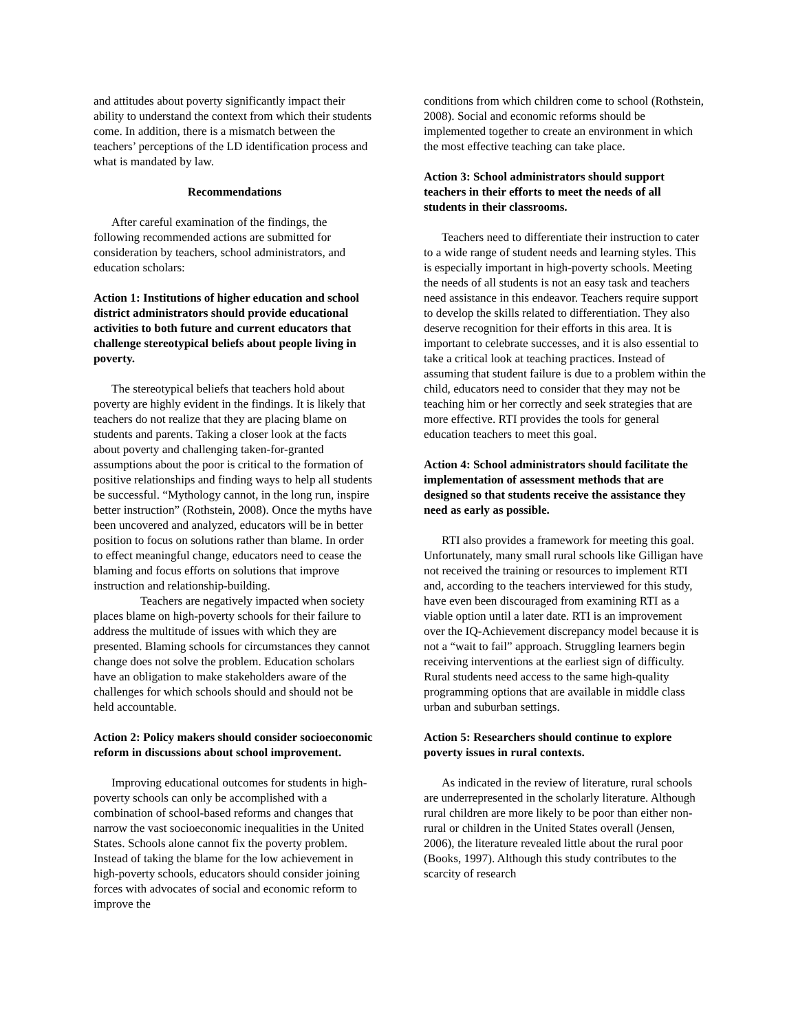and attitudes about poverty significantly impact their ability to understand the context from which their students come. In addition, there is a mismatch between the teachers’ perceptions of the LD identification process and what is mandated by law.
Recommendations
After careful examination of the findings, the following recommended actions are submitted for consideration by teachers, school administrators, and education scholars:
Action 1: Institutions of higher education and school district administrators should provide educational activities to both future and current educators that challenge stereotypical beliefs about people living in poverty.
The stereotypical beliefs that teachers hold about poverty are highly evident in the findings. It is likely that teachers do not realize that they are placing blame on students and parents. Taking a closer look at the facts about poverty and challenging taken-for-granted assumptions about the poor is critical to the formation of positive relationships and finding ways to help all students be successful. “Mythology cannot, in the long run, inspire better instruction” (Rothstein, 2008). Once the myths have been uncovered and analyzed, educators will be in better position to focus on solutions rather than blame. In order to effect meaningful change, educators need to cease the blaming and focus efforts on solutions that improve instruction and relationship-building.
Teachers are negatively impacted when society places blame on high-poverty schools for their failure to address the multitude of issues with which they are presented. Blaming schools for circumstances they cannot change does not solve the problem. Education scholars have an obligation to make stakeholders aware of the challenges for which schools should and should not be held accountable.
Action 2: Policy makers should consider socioeconomic reform in discussions about school improvement.
Improving educational outcomes for students in high-poverty schools can only be accomplished with a combination of school-based reforms and changes that narrow the vast socioeconomic inequalities in the United States. Schools alone cannot fix the poverty problem. Instead of taking the blame for the low achievement in high-poverty schools, educators should consider joining forces with advocates of social and economic reform to improve the
conditions from which children come to school (Rothstein, 2008). Social and economic reforms should be implemented together to create an environment in which the most effective teaching can take place.
Action 3: School administrators should support teachers in their efforts to meet the needs of all students in their classrooms.
Teachers need to differentiate their instruction to cater to a wide range of student needs and learning styles. This is especially important in high-poverty schools. Meeting the needs of all students is not an easy task and teachers need assistance in this endeavor. Teachers require support to develop the skills related to differentiation. They also deserve recognition for their efforts in this area. It is important to celebrate successes, and it is also essential to take a critical look at teaching practices. Instead of assuming that student failure is due to a problem within the child, educators need to consider that they may not be teaching him or her correctly and seek strategies that are more effective. RTI provides the tools for general education teachers to meet this goal.
Action 4: School administrators should facilitate the implementation of assessment methods that are designed so that students receive the assistance they need as early as possible.
RTI also provides a framework for meeting this goal. Unfortunately, many small rural schools like Gilligan have not received the training or resources to implement RTI and, according to the teachers interviewed for this study, have even been discouraged from examining RTI as a viable option until a later date. RTI is an improvement over the IQ-Achievement discrepancy model because it is not a “wait to fail” approach. Struggling learners begin receiving interventions at the earliest sign of difficulty. Rural students need access to the same high-quality programming options that are available in middle class urban and suburban settings.
Action 5: Researchers should continue to explore poverty issues in rural contexts.
As indicated in the review of literature, rural schools are underrepresented in the scholarly literature. Although rural children are more likely to be poor than either non-rural or children in the United States overall (Jensen, 2006), the literature revealed little about the rural poor (Books, 1997). Although this study contributes to the scarcity of research